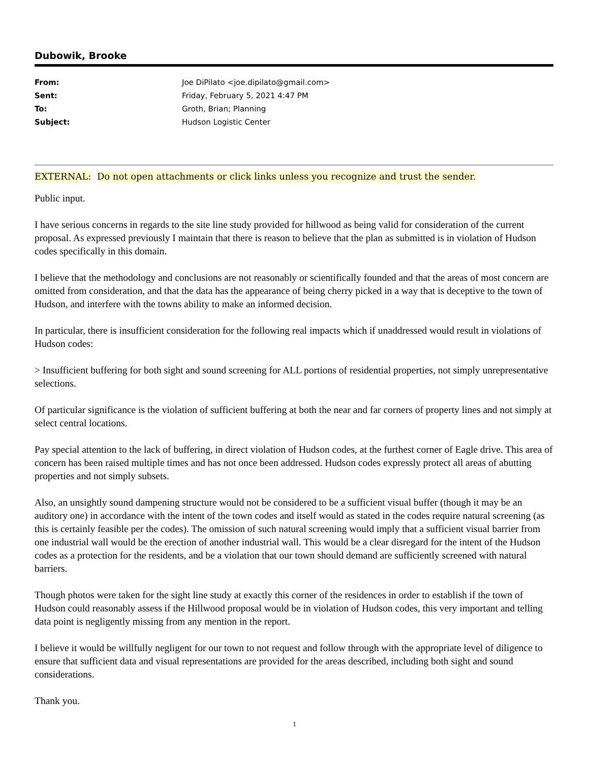Dubowik, Brooke
From: Joe DiPilato <joe.dipilato@gmail.com>
Sent: Friday, February 5, 2021 4:47 PM
To: Groth, Brian; Planning
Subject: Hudson Logistic Center
EXTERNAL: Do not open attachments or click links unless you recognize and trust the sender.
Public input.
I have serious concerns in regards to the site line study provided for hillwood as being valid for consideration of the current proposal. As expressed previously I maintain that there is reason to believe that the plan as submitted is in violation of Hudson codes specifically in this domain.
I believe that the methodology and conclusions are not reasonably or scientifically founded and that the areas of most concern are omitted from consideration, and that the data has the appearance of being cherry picked in a way that is deceptive to the town of Hudson, and interfere with the towns ability to make an informed decision.
In particular, there is insufficient consideration for the following real impacts which if unaddressed would result in violations of Hudson codes:
> Insufficient buffering for both sight and sound screening for ALL portions of residential properties, not simply unrepresentative selections.
Of particular significance is the violation of sufficient buffering at both the near and far corners of property lines and not simply at select central locations.
Pay special attention to the lack of buffering, in direct violation of Hudson codes, at the furthest corner of Eagle drive. This area of concern has been raised multiple times and has not once been addressed. Hudson codes expressly protect all areas of abutting properties and not simply subsets.
Also, an unsightly sound dampening structure would not be considered to be a sufficient visual buffer (though it may be an auditory one) in accordance with the intent of the town codes and itself would as stated in the codes require natural screening (as this is certainly feasible per the codes). The omission of such natural screening would imply that a sufficient visual barrier from one industrial wall would be the erection of another industrial wall. This would be a clear disregard for the intent of the Hudson codes as a protection for the residents, and be a violation that our town should demand are sufficiently screened with natural barriers.
Though photos were taken for the sight line study at exactly this corner of the residences in order to establish if the town of Hudson could reasonably assess if the Hillwood proposal would be in violation of Hudson codes, this very important and telling data point is negligently missing from any mention in the report.
I believe it would be willfully negligent for our town to not request and follow through with the appropriate level of diligence to ensure that sufficient data and visual representations are provided for the areas described, including both sight and sound considerations.
Thank you.
1